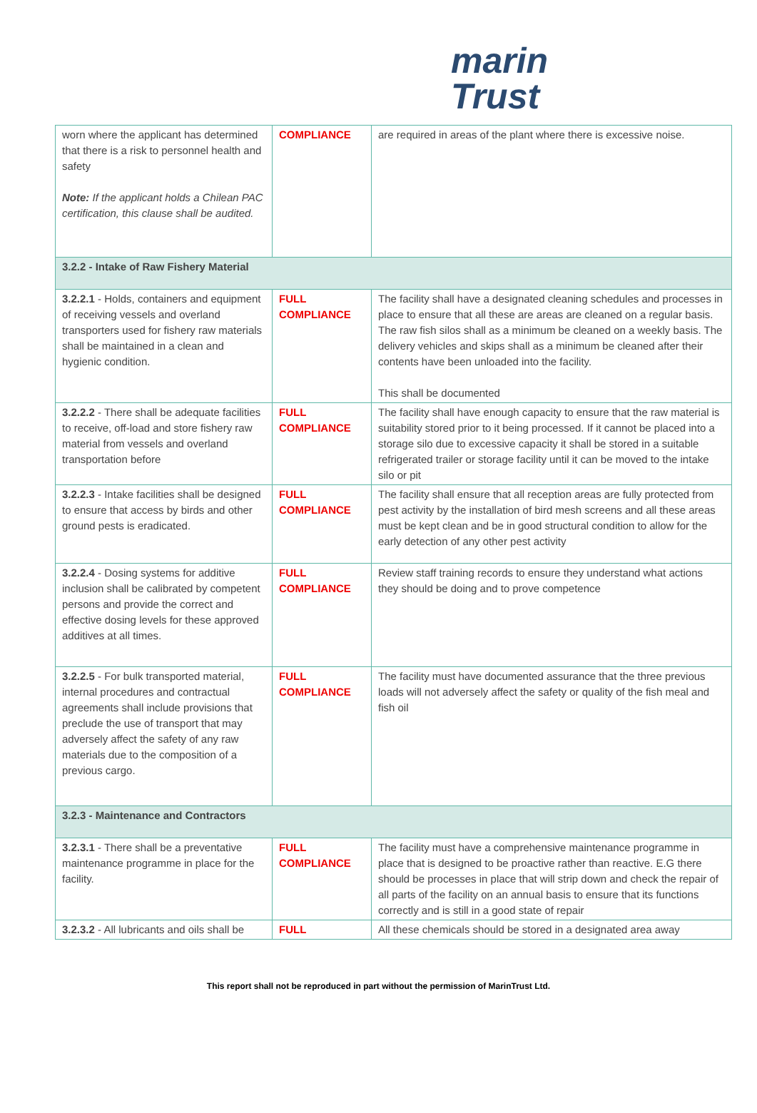marin
Trust
| worn where the applicant has determined that there is a risk to personnel health and safety Note: If the applicant holds a Chilean PAC certification, this clause shall be audited. | COMPLIANCE | are required in areas of the plant where there is excessive noise. |
| 3.2.2 - Intake of Raw Fishery Material | | |
| 3.2.2.1 - Holds, containers and equipment of receiving vessels and overland transporters used for fishery raw materials shall be maintained in a clean and hygienic condition. | FULL COMPLIANCE | The facility shall have a designated cleaning schedules and processes in place to ensure that all these are areas are cleaned on a regular basis. The raw fish silos shall as a minimum be cleaned on a weekly basis. The delivery vehicles and skips shall as a minimum be cleaned after their contents have been unloaded into the facility. This shall be documented |
| 3.2.2.2 - There shall be adequate facilities to receive, off-load and store fishery raw material from vessels and overland transportation before | FULL COMPLIANCE | The facility shall have enough capacity to ensure that the raw material is suitability stored prior to it being processed. If it cannot be placed into a storage silo due to excessive capacity it shall be stored in a suitable refrigerated trailer or storage facility until it can be moved to the intake silo or pit |
| 3.2.2.3 - Intake facilities shall be designed to ensure that access by birds and other ground pests is eradicated. | FULL COMPLIANCE | The facility shall ensure that all reception areas are fully protected from pest activity by the installation of bird mesh screens and all these areas must be kept clean and be in good structural condition to allow for the early detection of any other pest activity |
| 3.2.2.4 - Dosing systems for additive inclusion shall be calibrated by competent persons and provide the correct and effective dosing levels for these approved additives at all times. | FULL COMPLIANCE | Review staff training records to ensure they understand what actions they should be doing and to prove competence |
| 3.2.2.5 - For bulk transported material, internal procedures and contractual agreements shall include provisions that preclude the use of transport that may adversely affect the safety of any raw materials due to the composition of a previous cargo. | FULL COMPLIANCE | The facility must have documented assurance that the three previous loads will not adversely affect the safety or quality of the fish meal and fish oil |
| 3.2.3 - Maintenance and Contractors | | |
| 3.2.3.1 - There shall be a preventative maintenance programme in place for the facility. | FULL COMPLIANCE | The facility must have a comprehensive maintenance programme in place that is designed to be proactive rather than reactive. E.G there should be processes in place that will strip down and check the repair of all parts of the facility on an annual basis to ensure that its functions correctly and is still in a good state of repair |
| 3.2.3.2 - All lubricants and oils shall be | FULL | All these chemicals should be stored in a designated area away |
This report shall not be reproduced in part without the permission of MarinTrust Ltd.